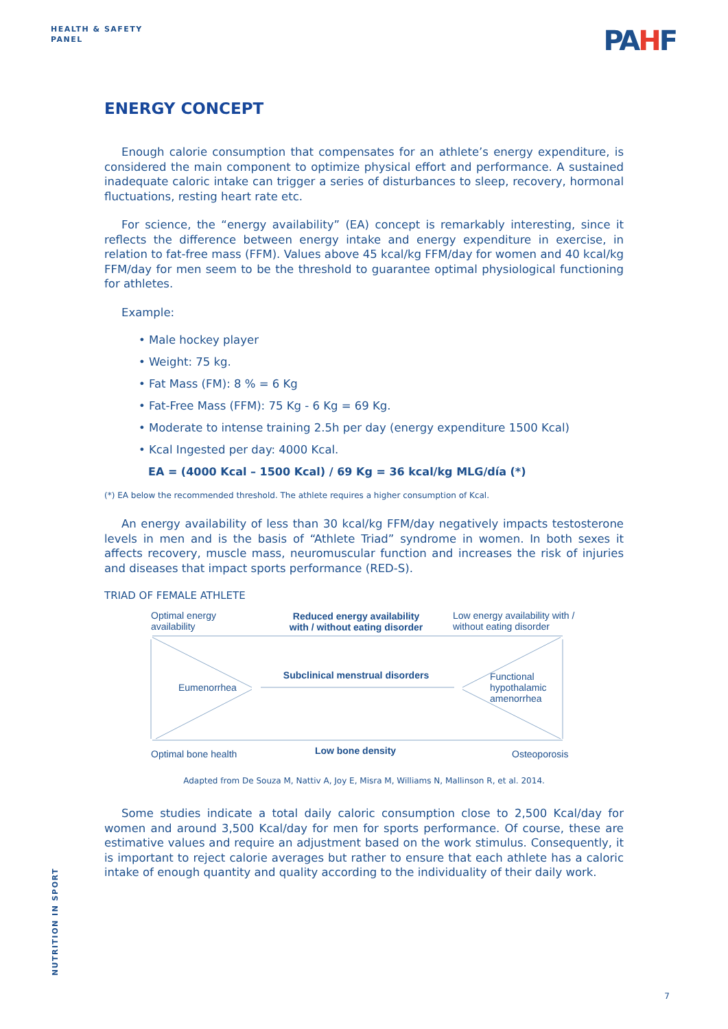HEALTH & SAFETY
PANEL
PAHF
ENERGY CONCEPT
Enough calorie consumption that compensates for an athlete’s energy expenditure, is considered the main component to optimize physical effort and performance. A sustained inadequate caloric intake can trigger a series of disturbances to sleep, recovery, hormonal fluctuations, resting heart rate etc.
For science, the “energy availability” (EA) concept is remarkably interesting, since it reflects the difference between energy intake and energy expenditure in exercise, in relation to fat-free mass (FFM). Values above 45 kcal/kg FFM/day for women and 40 kcal/kg FFM/day for men seem to be the threshold to guarantee optimal physiological functioning for athletes.
Example:
• Male hockey player
• Weight: 75 kg.
• Fat Mass (FM): 8 % = 6 Kg
• Fat-Free Mass (FFM): 75 Kg - 6 Kg = 69 Kg.
• Moderate to intense training 2.5h per day (energy expenditure 1500 Kcal)
• Kcal Ingested per day: 4000 Kcal.
EA = (4000 Kcal – 1500 Kcal) / 69 Kg = 36 kcal/kg MLG/día (*)
(*) EA below the recommended threshold. The athlete requires a higher consumption of Kcal.
An energy availability of less than 30 kcal/kg FFM/day negatively impacts testosterone levels in men and is the basis of “Athlete Triad” syndrome in women. In both sexes it affects recovery, muscle mass, neuromuscular function and increases the risk of injuries and diseases that impact sports performance (RED-S).
TRIAD OF FEMALE ATHLETE
Optimal energy
availability
Reduced energy availability
with / without eating disorder
Low energy availability with /
without eating disorder
Eumenorrhea
Subclinical menstrual disorders
Functional
hypothalamic
amenorrhea
Optimal bone health
Low bone density
Osteoporosis
Adapted from De Souza M, Nattiv A, Joy E, Misra M, Williams N, Mallinson R, et al. 2014.
Some studies indicate a total daily caloric consumption close to 2,500 Kcal/day for women and around 3,500 Kcal/day for men for sports performance. Of course, these are estimative values and require an adjustment based on the work stimulus. Consequently, it is important to reject calorie averages but rather to ensure that each athlete has a caloric intake of enough quantity and quality according to the individuality of their daily work.
NUTRITION IN SPORT
7